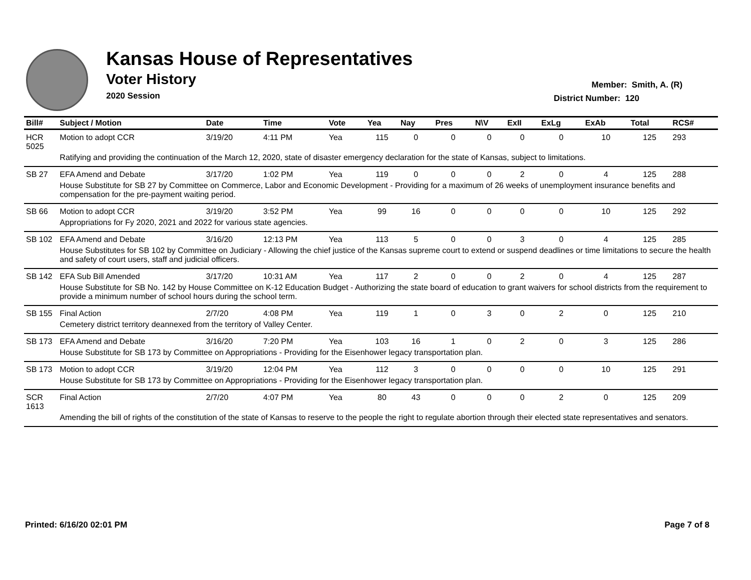Kansas House of Representatives
Voter History
2020 Session
Member: Smith, A. (R)
District Number: 120
| Bill# | Subject / Motion | Date | Time | Vote | Yea | Nay | Pres | N\V | ExII | ExLg | ExAb | Total | RCS# |
| --- | --- | --- | --- | --- | --- | --- | --- | --- | --- | --- | --- | --- | --- |
| HCR 5025 | Motion to adopt CCR | 3/19/20 | 4:11 PM | Yea | 115 | 0 | 0 | 0 | 0 | 0 | 10 | 125 | 293 |
| | Ratifying and providing the continuation of the March 12, 2020, state of disaster emergency declaration for the state of Kansas, subject to limitations. | | | | | | | | | | | | |
| SB 27 | EFA Amend and Debate | 3/17/20 | 1:02 PM | Yea | 119 | 0 | 0 | 0 | 2 | 0 | 4 | 125 | 288 |
| | House Substitute for SB 27 by Committee on Commerce, Labor and Economic Development - Providing for a maximum of 26 weeks of unemployment insurance benefits and compensation for the pre-payment waiting period. | | | | | | | | | | | | |
| SB 66 | Motion to adopt CCR | 3/19/20 | 3:52 PM | Yea | 99 | 16 | 0 | 0 | 0 | 0 | 10 | 125 | 292 |
| | Appropriations for Fy 2020, 2021 and 2022 for various state agencies. | | | | | | | | | | | | |
| SB 102 | EFA Amend and Debate | 3/16/20 | 12:13 PM | Yea | 113 | 5 | 0 | 0 | 3 | 0 | 4 | 125 | 285 |
| | House Substitutes for SB 102 by Committee on Judiciary - Allowing the chief justice of the Kansas supreme court to extend or suspend deadlines or time limitations to secure the health and safety of court users, staff and judicial officers. | | | | | | | | | | | | |
| SB 142 | EFA Sub Bill Amended | 3/17/20 | 10:31 AM | Yea | 117 | 2 | 0 | 0 | 2 | 0 | 4 | 125 | 287 |
| | House Substitute for SB No. 142 by House Committee on K-12 Education Budget - Authorizing the state board of education to grant waivers for school districts from the requirement to provide a minimum number of school hours during the school term. | | | | | | | | | | | | |
| SB 155 | Final Action | 2/7/20 | 4:08 PM | Yea | 119 | 1 | 0 | 3 | 0 | 2 | 0 | 125 | 210 |
| | Cemetery district territory deannexed from the territory of Valley Center. | | | | | | | | | | | | |
| SB 173 | EFA Amend and Debate | 3/16/20 | 7:20 PM | Yea | 103 | 16 | 1 | 0 | 2 | 0 | 3 | 125 | 286 |
| | House Substitute for SB 173 by Committee on Appropriations - Providing for the Eisenhower legacy transportation plan. | | | | | | | | | | | | |
| SB 173 | Motion to adopt CCR | 3/19/20 | 12:04 PM | Yea | 112 | 3 | 0 | 0 | 0 | 0 | 10 | 125 | 291 |
| | House Substitute for SB 173 by Committee on Appropriations - Providing for the Eisenhower legacy transportation plan. | | | | | | | | | | | | |
| SCR 1613 | Final Action | 2/7/20 | 4:07 PM | Yea | 80 | 43 | 0 | 0 | 0 | 2 | 0 | 125 | 209 |
| | Amending the bill of rights of the constitution of the state of Kansas to reserve to the people the right to regulate abortion through their elected state representatives and senators. | | | | | | | | | | | | |
Printed: 6/16/20 02:01 PM Page 7 of 8